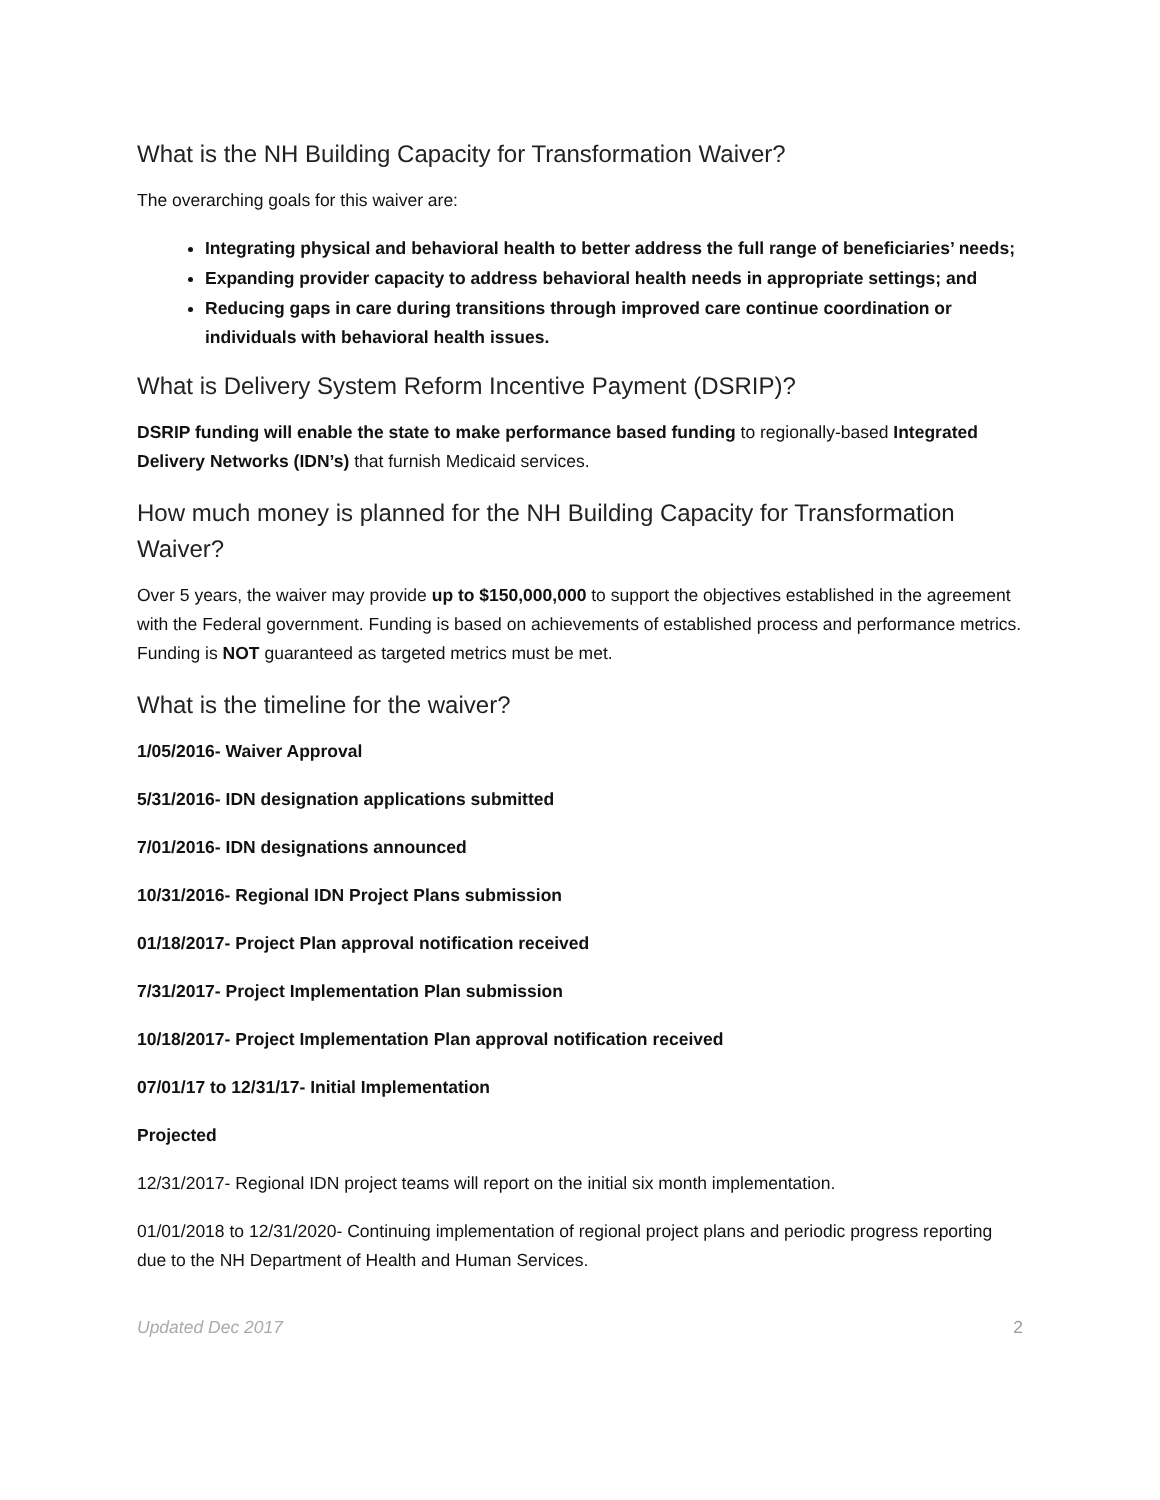What is the NH Building Capacity for Transformation Waiver?
The overarching goals for this waiver are:
Integrating physical and behavioral health to better address the full range of beneficiaries’ needs;
Expanding provider capacity to address behavioral health needs in appropriate settings; and
Reducing gaps in care during transitions through improved care continue coordination or individuals with behavioral health issues.
What is Delivery System Reform Incentive Payment (DSRIP)?
DSRIP funding will enable the state to make performance based funding to regionally-based Integrated Delivery Networks (IDN’s) that furnish Medicaid services.
How much money is planned for the NH Building Capacity for Transformation Waiver?
Over 5 years, the waiver may provide up to $150,000,000 to support the objectives established in the agreement with the Federal government. Funding is based on achievements of established process and performance metrics. Funding is NOT guaranteed as targeted metrics must be met.
What is the timeline for the waiver?
1/05/2016- Waiver Approval
5/31/2016- IDN designation applications submitted
7/01/2016- IDN designations announced
10/31/2016- Regional IDN Project Plans submission
01/18/2017- Project Plan approval notification received
7/31/2017- Project Implementation Plan submission
10/18/2017- Project Implementation Plan approval notification received
07/01/17 to 12/31/17- Initial Implementation
Projected
12/31/2017- Regional IDN project teams will report on the initial six month implementation.
01/01/2018 to 12/31/2020- Continuing implementation of regional project plans and periodic progress reporting due to the NH Department of Health and Human Services.
Updated Dec 2017 2